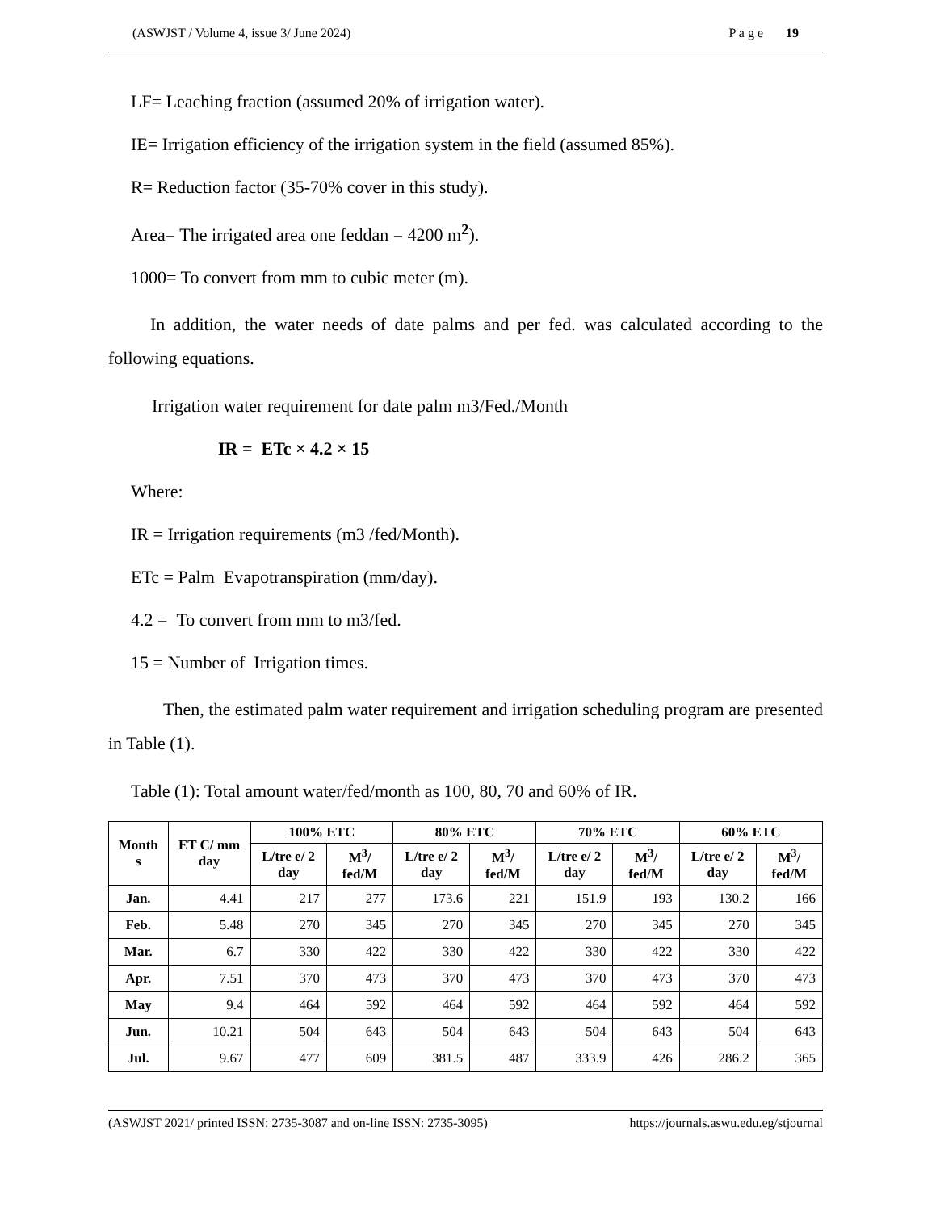(ASWJST / Volume 4, issue 3/ June 2024) P a g e 19
LF= Leaching fraction (assumed 20% of irrigation water).
IE= Irrigation efficiency of the irrigation system in the field (assumed 85%).
R= Reduction factor (35-70% cover in this study).
Area= The irrigated area one feddan = 4200 m<sup>2</sup>).
1000= To convert from mm to cubic meter (m).
In addition, the water needs of date palms and per fed. was calculated according to the following equations.
Irrigation water requirement for date palm m3/Fed./Month
IR = ETc × 4.2 × 15
Where:
IR = Irrigation requirements (m3 /fed/Month).
ETc = Palm Evapotranspiration (mm/day).
4.2 = To convert from mm to m3/fed.
15 = Number of Irrigation times.
Then, the estimated palm water requirement and irrigation scheduling program are presented in Table (1).
Table (1): Total amount water/fed/month as 100, 80, 70 and 60% of IR.
| Month s | ET C/ mm day | 100% ETC | | 80% ETC | | 70% ETC | | 60% ETC | |
| --- | --- | --- | --- | --- | --- | --- | --- | --- | --- |
| | | L/tre e/ 2 day | M<sup>3</sup>/ fed/M | L/tre e/ 2 day | M<sup>3</sup>/ fed/M | L/tre e/ 2 day | M<sup>3</sup>/ fed/M | L/tre e/ 2 day | M<sup>3</sup>/ fed/M |
| Jan. | 4.41 | 217 | 277 | 173.6 | 221 | 151.9 | 193 | 130.2 | 166 |
| Feb. | 5.48 | 270 | 345 | 270 | 345 | 270 | 345 | 270 | 345 |
| Mar. | 6.7 | 330 | 422 | 330 | 422 | 330 | 422 | 330 | 422 |
| Apr. | 7.51 | 370 | 473 | 370 | 473 | 370 | 473 | 370 | 473 |
| May | 9.4 | 464 | 592 | 464 | 592 | 464 | 592 | 464 | 592 |
| Jun. | 10.21 | 504 | 643 | 504 | 643 | 504 | 643 | 504 | 643 |
| Jul. | 9.67 | 477 | 609 | 381.5 | 487 | 333.9 | 426 | 286.2 | 365 |
(ASWJST 2021/ printed ISSN: 2735-3087 and on-line ISSN: 2735-3095) https://journals.aswu.edu.eg/stjournal